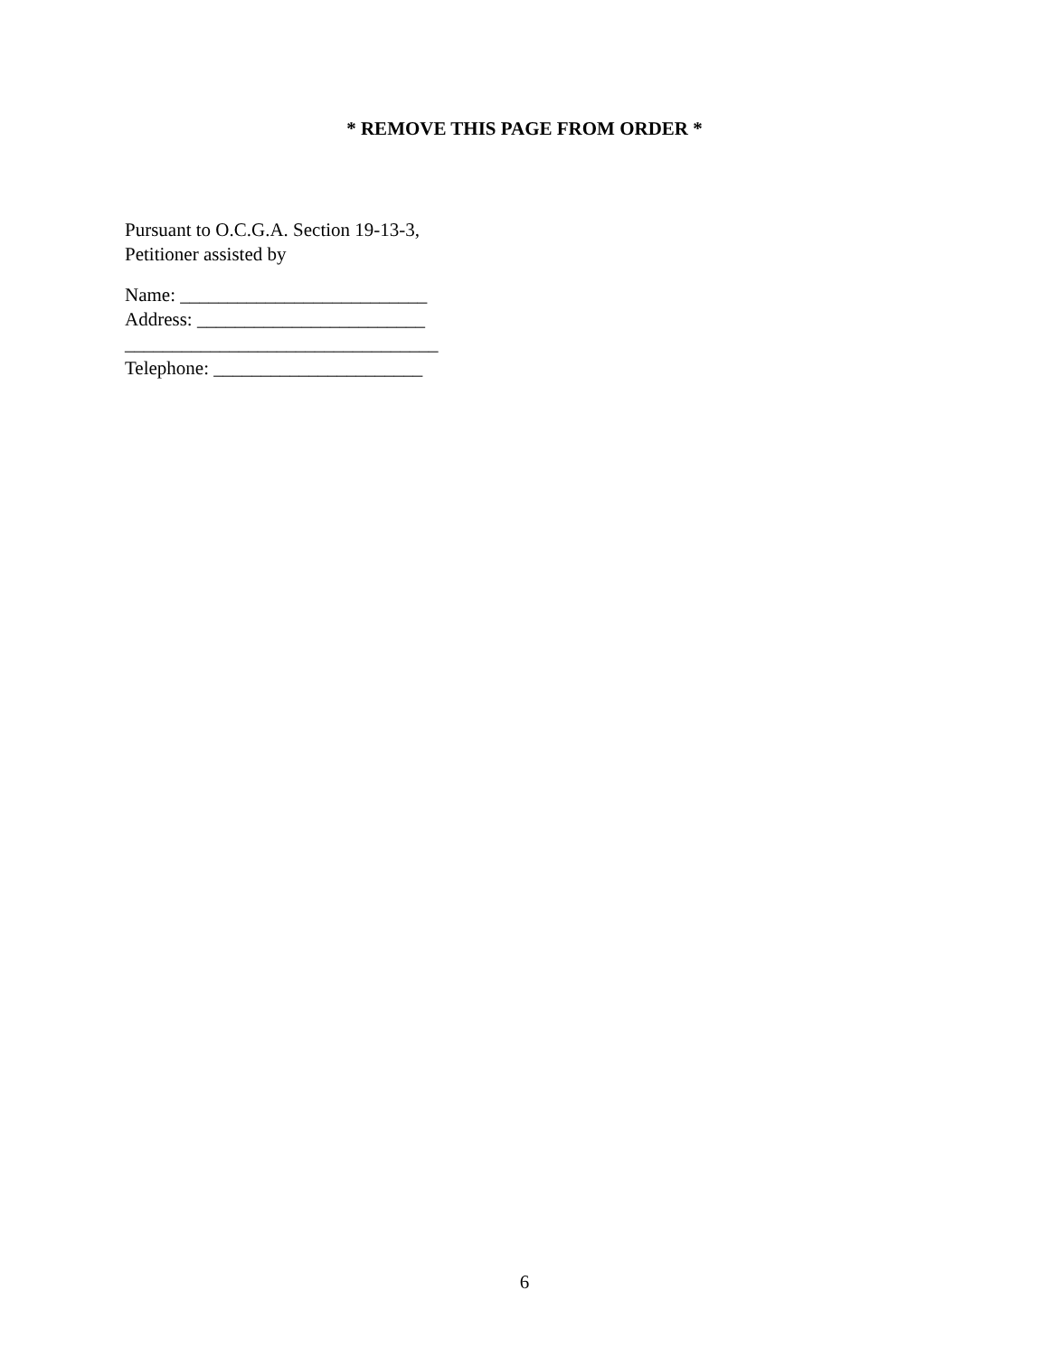* REMOVE THIS PAGE FROM ORDER *
Pursuant to O.C.G.A. Section 19-13-3,
Petitioner assisted by
Name: __________________________
Address: ________________________
_________________________________
Telephone: ______________________
6